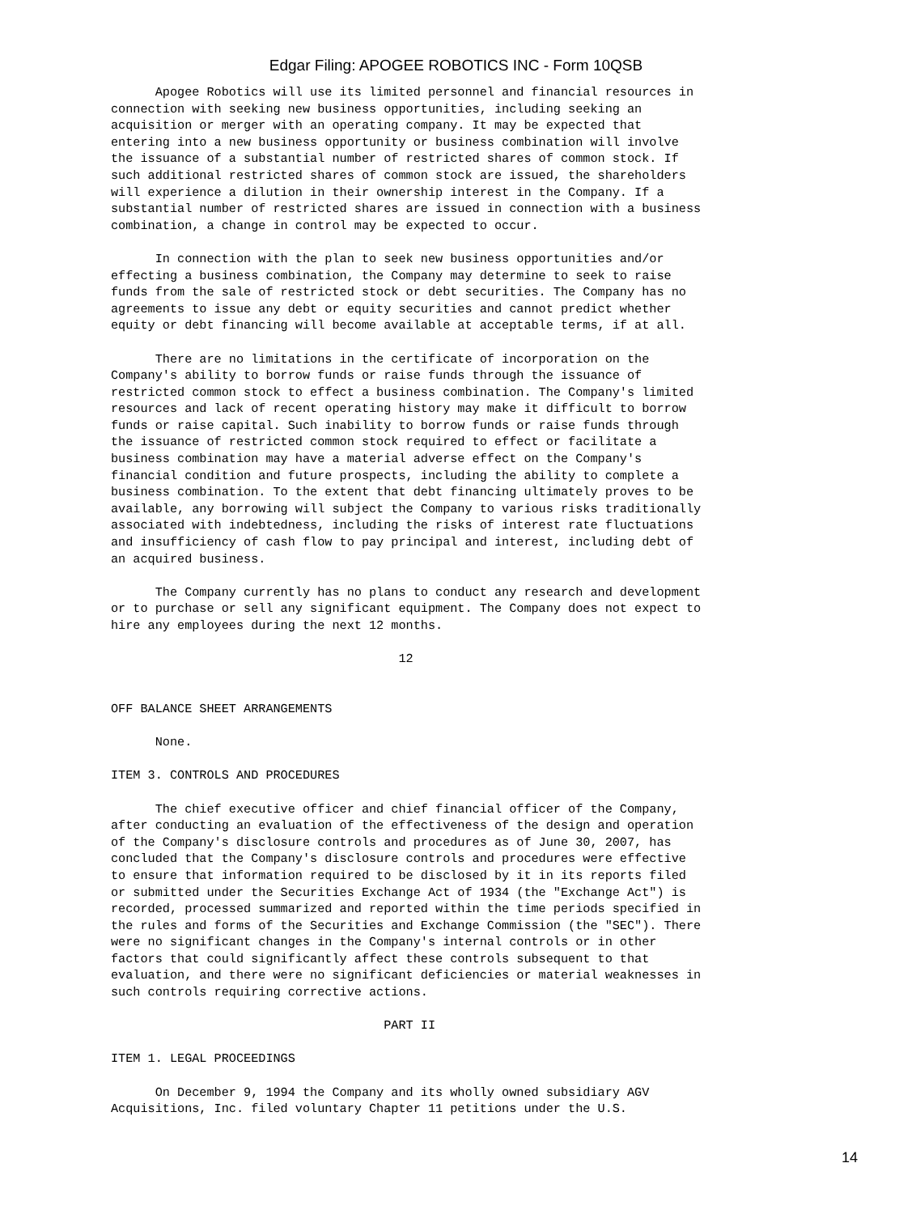Edgar Filing: APOGEE ROBOTICS INC - Form 10QSB
      Apogee Robotics will use its limited personnel and financial resources in
connection with seeking new business opportunities, including seeking an
acquisition or merger with an operating company. It may be expected that
entering into a new business opportunity or business combination will involve
the issuance of a substantial number of restricted shares of common stock. If
such additional restricted shares of common stock are issued, the shareholders
will experience a dilution in their ownership interest in the Company. If a
substantial number of restricted shares are issued in connection with a business
combination, a change in control may be expected to occur.

      In connection with the plan to seek new business opportunities and/or
effecting a business combination, the Company may determine to seek to raise
funds from the sale of restricted stock or debt securities. The Company has no
agreements to issue any debt or equity securities and cannot predict whether
equity or debt financing will become available at acceptable terms, if at all.

      There are no limitations in the certificate of incorporation on the
Company's ability to borrow funds or raise funds through the issuance of
restricted common stock to effect a business combination. The Company's limited
resources and lack of recent operating history may make it difficult to borrow
funds or raise capital. Such inability to borrow funds or raise funds through
the issuance of restricted common stock required to effect or facilitate a
business combination may have a material adverse effect on the Company's
financial condition and future prospects, including the ability to complete a
business combination. To the extent that debt financing ultimately proves to be
available, any borrowing will subject the Company to various risks traditionally
associated with indebtedness, including the risks of interest rate fluctuations
and insufficiency of cash flow to pay principal and interest, including debt of
an acquired business.

      The Company currently has no plans to conduct any research and development
or to purchase or sell any significant equipment. The Company does not expect to
hire any employees during the next 12 months.

                                       12


OFF BALANCE SHEET ARRANGEMENTS

      None.

ITEM 3. CONTROLS AND PROCEDURES

      The chief executive officer and chief financial officer of the Company,
after conducting an evaluation of the effectiveness of the design and operation
of the Company's disclosure controls and procedures as of June 30, 2007, has
concluded that the Company's disclosure controls and procedures were effective
to ensure that information required to be disclosed by it in its reports filed
or submitted under the Securities Exchange Act of 1934 (the "Exchange Act") is
recorded, processed summarized and reported within the time periods specified in
the rules and forms of the Securities and Exchange Commission (the "SEC"). There
were no significant changes in the Company's internal controls or in other
factors that could significantly affect these controls subsequent to that
evaluation, and there were no significant deficiencies or material weaknesses in
such controls requiring corrective actions.

                                     PART II

ITEM 1. LEGAL PROCEEDINGS

      On December 9, 1994 the Company and its wholly owned subsidiary AGV
Acquisitions, Inc. filed voluntary Chapter 11 petitions under the U.S.
14